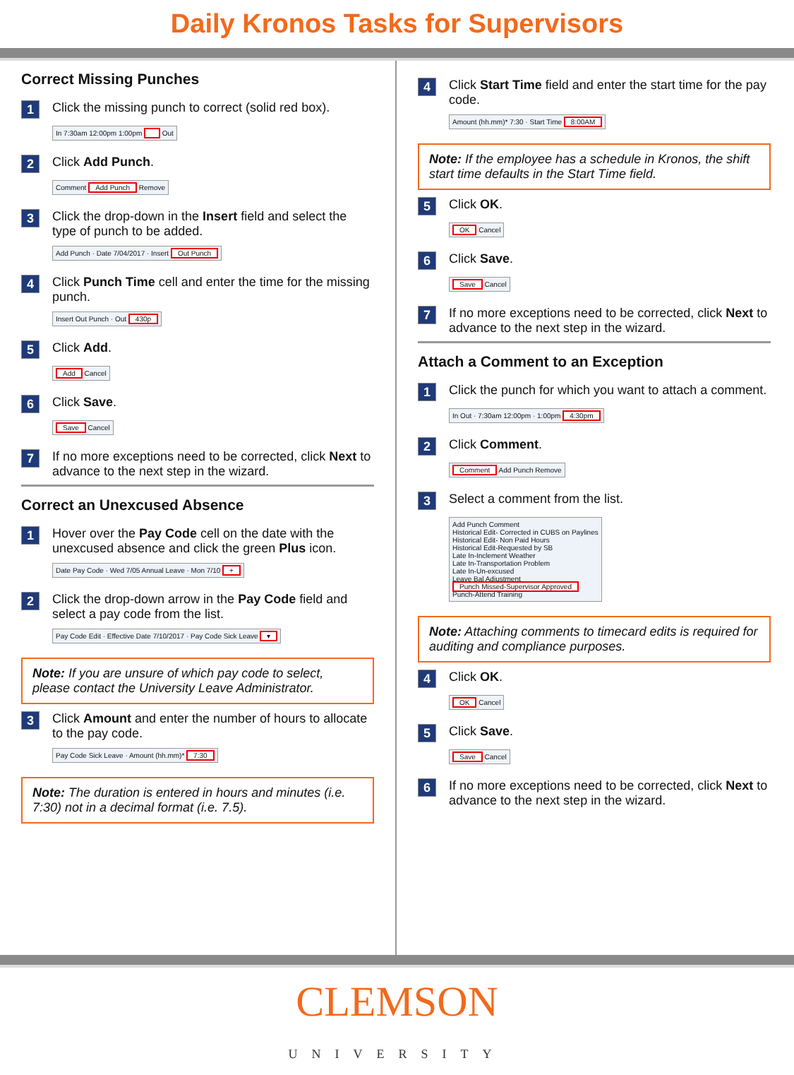Daily Kronos Tasks for Supervisors
Correct Missing Punches
1 Click the missing punch to correct (solid red box).
In 7:30am 12:00pm 1:00pm Out
2 Click Add Punch.
Comment Add Punch Remove
3 Click the drop-down in the Insert field and select the type of punch to be added.
Add Punch · Date 7/04/2017 · Insert Out Punch
4 Click Punch Time cell and enter the time for the missing punch.
Insert Out Punch · Out 430p
5 Click Add.
Add Cancel
6 Click Save.
Save Cancel
7 If no more exceptions need to be corrected, click Next to advance to the next step in the wizard.
Correct an Unexcused Absence
1 Hover over the Pay Code cell on the date with the unexcused absence and click the green Plus icon.
Date Pay Code · Wed 7/05 Annual Leave · Mon 7/10 +
2 Click the drop-down arrow in the Pay Code field and select a pay code from the list.
Pay Code Edit · Effective Date 7/10/2017 · Pay Code Sick Leave ▾
Note: If you are unsure of which pay code to select, please contact the University Leave Administrator.
3 Click Amount and enter the number of hours to allocate to the pay code.
Pay Code Sick Leave · Amount (hh.mm)* 7:30
Note: The duration is entered in hours and minutes (i.e. 7:30) not in a decimal format (i.e. 7.5).
4 Click Start Time field and enter the start time for the pay code.
Amount (hh.mm)* 7:30 · Start Time 8:00AM
Note: If the employee has a schedule in Kronos, the shift start time defaults in the Start Time field.
5 Click OK.
OK Cancel
6 Click Save.
Save Cancel
7 If no more exceptions need to be corrected, click Next to advance to the next step in the wizard.
Attach a Comment to an Exception
1 Click the punch for which you want to attach a comment.
In Out · 7:30am 12:00pm · 1:00pm 4:30pm
2 Click Comment.
Comment Add Punch Remove
3 Select a comment from the list.
Add Punch Comment
Historical Edit- Corrected in CUBS on Paylines
Historical Edit- Non Paid Hours
Historical Edit-Requested by SB
Late In-Inclement Weather
Late In-Transportation Problem
Late In-Un-excused
Leave Bal Adjustment
Punch Missed-Supervisor Approved
Punch-Attend Training
Note: Attaching comments to timecard edits is required for auditing and compliance purposes.
4 Click OK.
OK Cancel
5 Click Save.
Save Cancel
6 If no more exceptions need to be corrected, click Next to advance to the next step in the wizard.
CLEMSON
UNIVERSITY